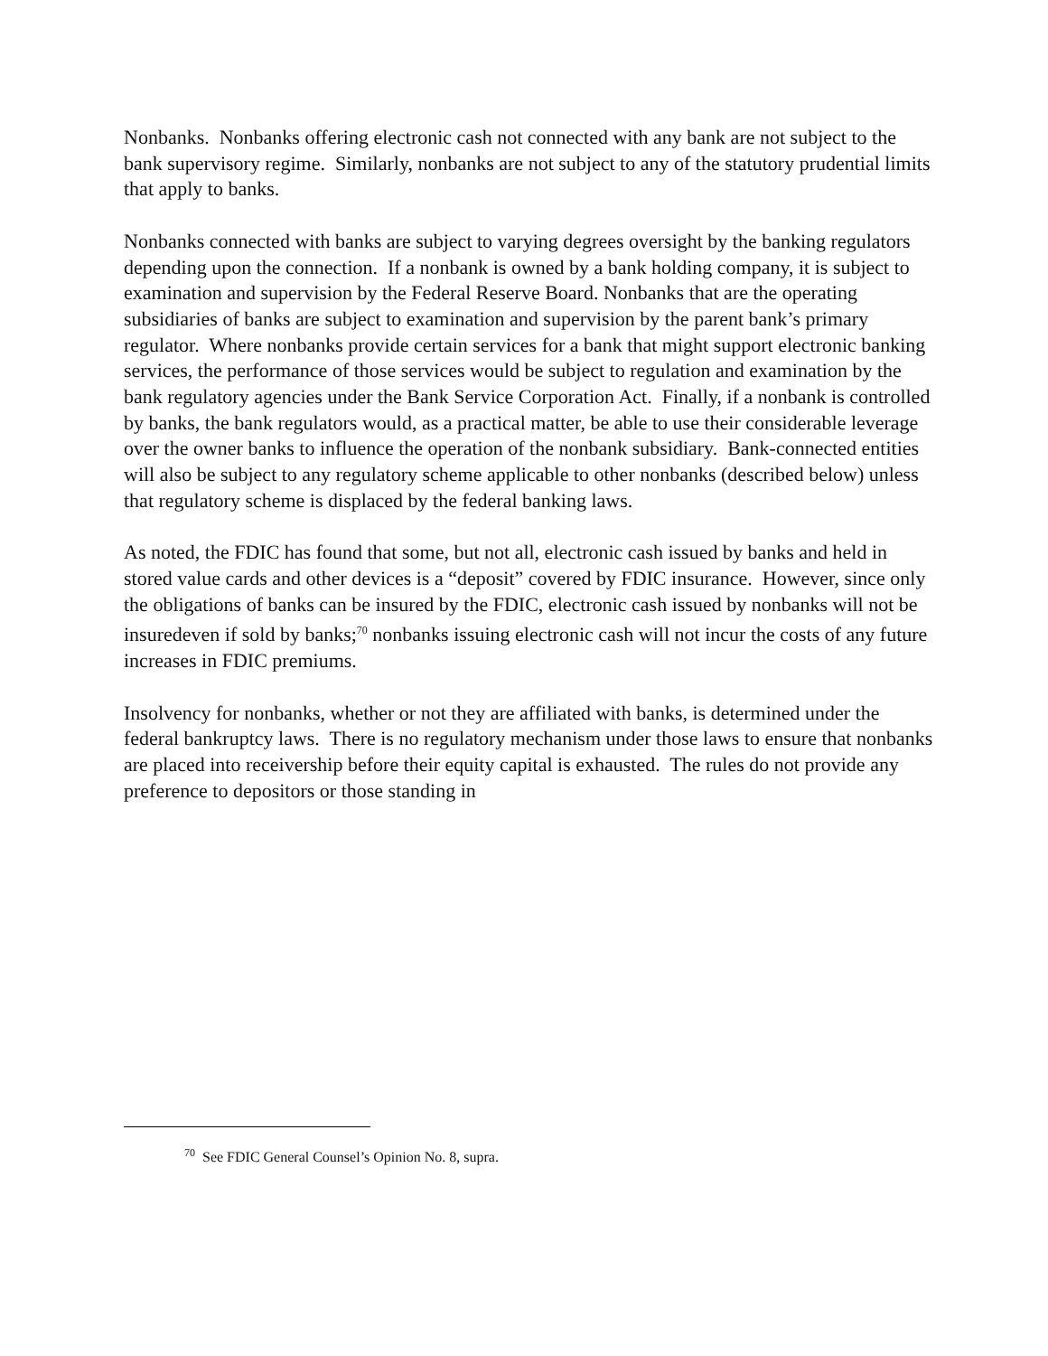Nonbanks. Nonbanks offering electronic cash not connected with any bank are not subject to the bank supervisory regime. Similarly, nonbanks are not subject to any of the statutory prudential limits that apply to banks.
Nonbanks connected with banks are subject to varying degrees oversight by the banking regulators depending upon the connection. If a nonbank is owned by a bank holding company, it is subject to examination and supervision by the Federal Reserve Board. Nonbanks that are the operating subsidiaries of banks are subject to examination and supervision by the parent bank’s primary regulator. Where nonbanks provide certain services for a bank that might support electronic banking services, the performance of those services would be subject to regulation and examination by the bank regulatory agencies under the Bank Service Corporation Act. Finally, if a nonbank is controlled by banks, the bank regulators would, as a practical matter, be able to use their considerable leverage over the owner banks to influence the operation of the nonbank subsidiary. Bank-connected entities will also be subject to any regulatory scheme applicable to other nonbanks (described below) unless that regulatory scheme is displaced by the federal banking laws.
As noted, the FDIC has found that some, but not all, electronic cash issued by banks and held in stored value cards and other devices is a “deposit” covered by FDIC insurance. However, since only the obligations of banks can be insured by the FDIC, electronic cash issued by nonbanks will not be insuredeven if sold by banks;<sup>70</sup> nonbanks issuing electronic cash will not incur the costs of any future increases in FDIC premiums.
Insolvency for nonbanks, whether or not they are affiliated with banks, is determined under the federal bankruptcy laws. There is no regulatory mechanism under those laws to ensure that nonbanks are placed into receivership before their equity capital is exhausted. The rules do not provide any preference to depositors or those standing in
<sup>70</sup> See FDIC General Counsel’s Opinion No. 8, supra.